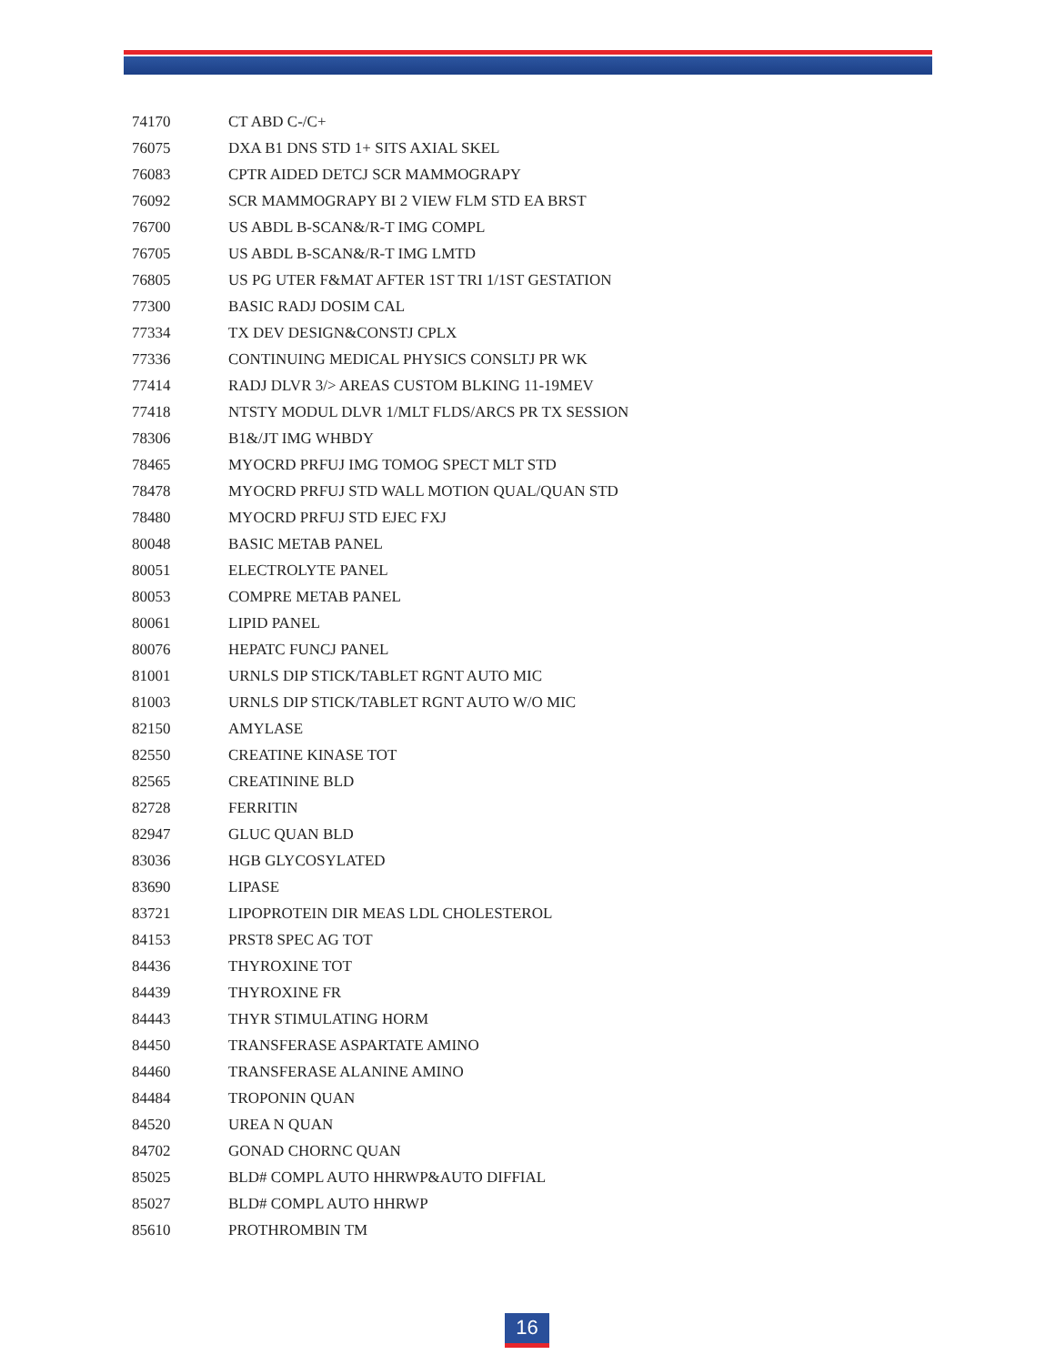| 74170 | CT ABD C-/C+ |
| 76075 | DXA B1 DNS STD 1+ SITS AXIAL SKEL |
| 76083 | CPTR AIDED DETCJ SCR MAMMOGRAPY |
| 76092 | SCR MAMMOGRAPY BI 2 VIEW FLM STD EA BRST |
| 76700 | US ABDL B-SCAN&/R-T IMG COMPL |
| 76705 | US ABDL B-SCAN&/R-T IMG LMTD |
| 76805 | US PG UTER F&MAT AFTER 1ST TRI 1/1ST GESTATION |
| 77300 | BASIC RADJ DOSIM CAL |
| 77334 | TX DEV DESIGN&CONSTJ CPLX |
| 77336 | CONTINUING MEDICAL PHYSICS CONSLTJ PR WK |
| 77414 | RADJ DLVR 3/> AREAS CUSTOM BLKING 11-19MEV |
| 77418 | NTSTY MODUL DLVR 1/MLT FLDS/ARCS PR TX SESSION |
| 78306 | B1&/JT IMG WHBDY |
| 78465 | MYOCRD PRFUJ IMG TOMOG SPECT MLT STD |
| 78478 | MYOCRD PRFUJ STD WALL MOTION QUAL/QUAN STD |
| 78480 | MYOCRD PRFUJ STD EJEC FXJ |
| 80048 | BASIC METAB PANEL |
| 80051 | ELECTROLYTE PANEL |
| 80053 | COMPRE METAB PANEL |
| 80061 | LIPID PANEL |
| 80076 | HEPATC FUNCJ PANEL |
| 81001 | URNLS DIP STICK/TABLET RGNT AUTO MIC |
| 81003 | URNLS DIP STICK/TABLET RGNT AUTO W/O MIC |
| 82150 | AMYLASE |
| 82550 | CREATINE KINASE TOT |
| 82565 | CREATININE BLD |
| 82728 | FERRITIN |
| 82947 | GLUC QUAN BLD |
| 83036 | HGB GLYCOSYLATED |
| 83690 | LIPASE |
| 83721 | LIPOPROTEIN DIR MEAS LDL CHOLESTEROL |
| 84153 | PRST8 SPEC AG TOT |
| 84436 | THYROXINE TOT |
| 84439 | THYROXINE FR |
| 84443 | THYR STIMULATING HORM |
| 84450 | TRANSFERASE ASPARTATE AMINO |
| 84460 | TRANSFERASE ALANINE AMINO |
| 84484 | TROPONIN QUAN |
| 84520 | UREA N QUAN |
| 84702 | GONAD CHORNC QUAN |
| 85025 | BLD# COMPL AUTO HHRWP&AUTO DIFFIAL |
| 85027 | BLD# COMPL AUTO HHRWP |
| 85610 | PROTHROMBIN TM |
16